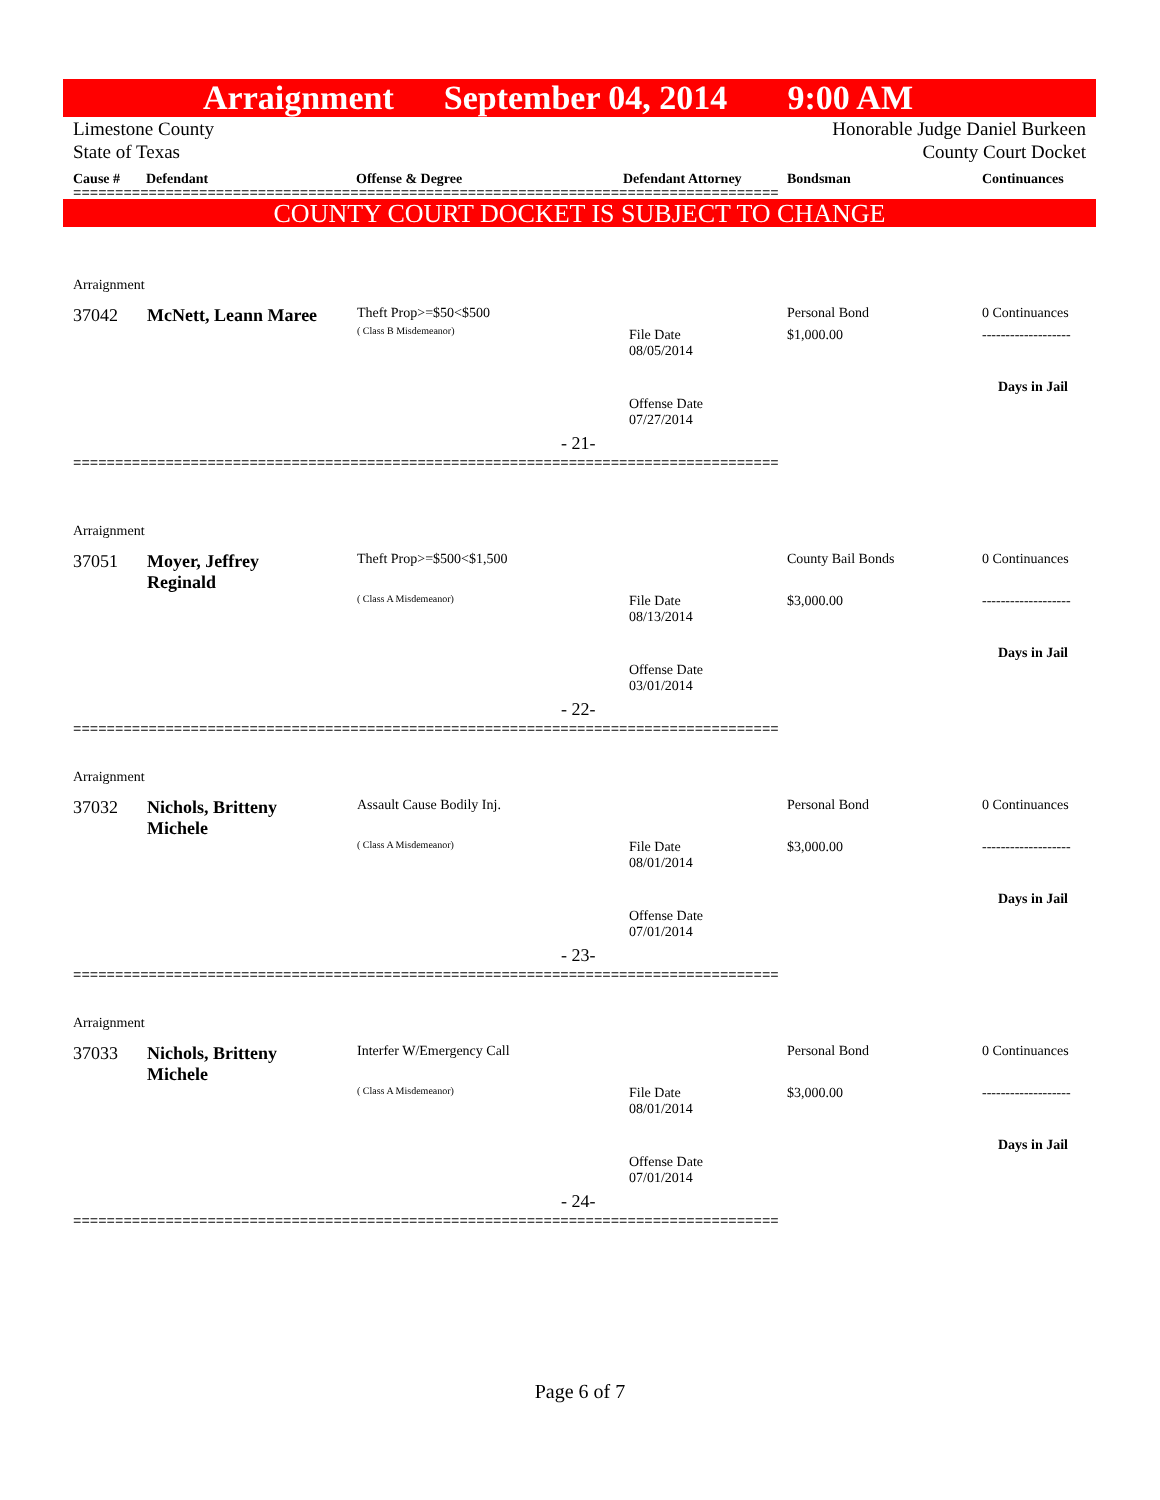Arraignment September 04, 2014 9:00 AM
Limestone County
State of Texas
Honorable Judge Daniel Burkeen
County Court Docket
Cause # Defendant Offense & Degree Defendant Attorney Bondsman Continuances
====================================================================================
COUNTY COURT DOCKET IS SUBJECT TO CHANGE
Arraignment
37042 McNett, Leann Maree Theft Prop>=$50<$500
( Class B Misdemeanor)
File Date
08/05/2014
Personal Bond
$1,000.00
0 Continuances
-------------------
Days in Jail
Offense Date
07/27/2014
- 21-
====================================================================================
Arraignment
37051
Moyer, Jeffrey
Reginald
Theft Prop>=$500<$1,500
( Class A Misdemeanor)
File Date
08/13/2014
County Bail Bonds
$3,000.00
0 Continuances
-------------------
Days in Jail
Offense Date
03/01/2014
- 22-
====================================================================================
Arraignment
37032
Nichols, Britteny
Michele
Assault Cause Bodily Inj.
( Class A Misdemeanor)
File Date
08/01/2014
Personal Bond
$3,000.00
0 Continuances
-------------------
Days in Jail
Offense Date
07/01/2014
- 23-
====================================================================================
Arraignment
37033
Nichols, Britteny
Michele
Interfer W/Emergency Call
( Class A Misdemeanor)
File Date
08/01/2014
Personal Bond
$3,000.00
0 Continuances
-------------------
Days in Jail
Offense Date
07/01/2014
- 24-
====================================================================================
Page 6 of 7